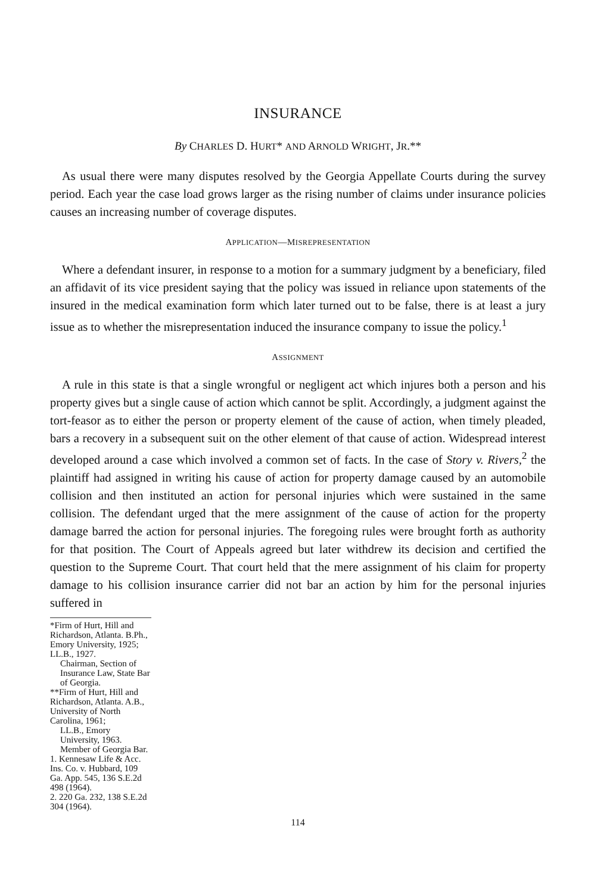INSURANCE
By CHARLES D. HURT* AND ARNOLD WRIGHT, JR.**
As usual there were many disputes resolved by the Georgia Appellate Courts during the survey period. Each year the case load grows larger as the rising number of claims under insurance policies causes an increasing number of coverage disputes.
APPLICATION—MISREPRESENTATION
Where a defendant insurer, in response to a motion for a summary judgment by a beneficiary, filed an affidavit of its vice president saying that the policy was issued in reliance upon statements of the insured in the medical examination form which later turned out to be false, there is at least a jury issue as to whether the misrepresentation induced the insurance company to issue the policy.<sup>1</sup>
ASSIGNMENT
A rule in this state is that a single wrongful or negligent act which injures both a person and his property gives but a single cause of action which cannot be split. Accordingly, a judgment against the tort-feasor as to either the person or property element of the cause of action, when timely pleaded, bars a recovery in a subsequent suit on the other element of that cause of action. Widespread interest developed around a case which involved a common set of facts. In the case of Story v. Rivers,<sup>2</sup> the plaintiff had assigned in writing his cause of action for property damage caused by an automobile collision and then instituted an action for personal injuries which were sustained in the same collision. The defendant urged that the mere assignment of the cause of action for the property damage barred the action for personal injuries. The foregoing rules were brought forth as authority for that position. The Court of Appeals agreed but later withdrew its decision and certified the question to the Supreme Court. That court held that the mere assignment of his claim for property damage to his collision insurance carrier did not bar an action by him for the personal injuries suffered in
*Firm of Hurt, Hill and Richardson, Atlanta. B.Ph., Emory University, 1925; LL.B., 1927.
Chairman, Section of Insurance Law, State Bar of Georgia.
**Firm of Hurt, Hill and Richardson, Atlanta. A.B., University of North Carolina, 1961;
LL.B., Emory University, 1963. Member of Georgia Bar.
1. Kennesaw Life & Acc. Ins. Co. v. Hubbard, 109 Ga. App. 545, 136 S.E.2d 498 (1964).
2. 220 Ga. 232, 138 S.E.2d 304 (1964).
114